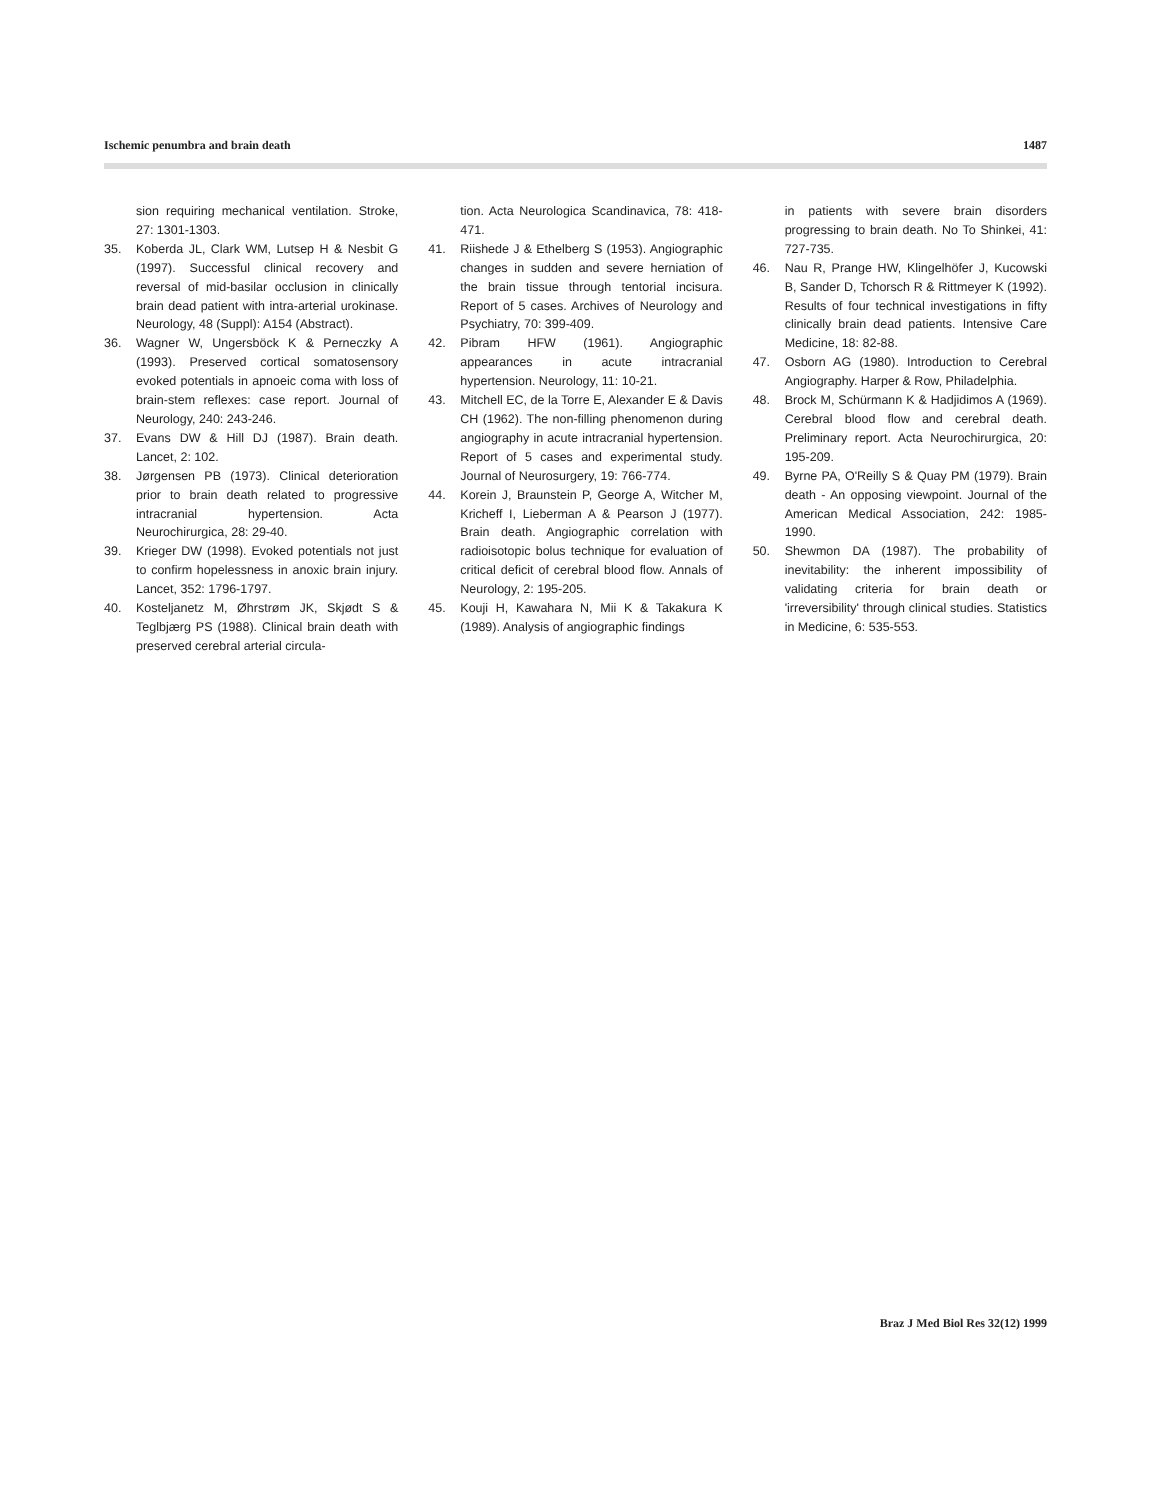Ischemic penumbra and brain death 1487
sion requiring mechanical ventilation. Stroke, 27: 1301-1303.
35. Koberda JL, Clark WM, Lutsep H & Nesbit G (1997). Successful clinical recovery and reversal of mid-basilar occlusion in clinically brain dead patient with intra-arterial urokinase. Neurology, 48 (Suppl): A154 (Abstract).
36. Wagner W, Ungersböck K & Perneczky A (1993). Preserved cortical somatosensory evoked potentials in apnoeic coma with loss of brain-stem reflexes: case report. Journal of Neurology, 240: 243-246.
37. Evans DW & Hill DJ (1987). Brain death. Lancet, 2: 102.
38. Jørgensen PB (1973). Clinical deterioration prior to brain death related to progressive intracranial hypertension. Acta Neurochirurgica, 28: 29-40.
39. Krieger DW (1998). Evoked potentials not just to confirm hopelessness in anoxic brain injury. Lancet, 352: 1796-1797.
40. Kosteljanetz M, Øhrstrøm JK, Skjødt S & Teglbjærg PS (1988). Clinical brain death with preserved cerebral arterial circula-
tion. Acta Neurologica Scandinavica, 78: 418-471.
41. Riishede J & Ethelberg S (1953). Angiographic changes in sudden and severe herniation of the brain tissue through tentorial incisura. Report of 5 cases. Archives of Neurology and Psychiatry, 70: 399-409.
42. Pibram HFW (1961). Angiographic appearances in acute intracranial hypertension. Neurology, 11: 10-21.
43. Mitchell EC, de la Torre E, Alexander E & Davis CH (1962). The non-filling phenomenon during angiography in acute intracranial hypertension. Report of 5 cases and experimental study. Journal of Neurosurgery, 19: 766-774.
44. Korein J, Braunstein P, George A, Witcher M, Kricheff I, Lieberman A & Pearson J (1977). Brain death. Angiographic correlation with radioisotopic bolus technique for evaluation of critical deficit of cerebral blood flow. Annals of Neurology, 2: 195-205.
45. Kouji H, Kawahara N, Mii K & Takakura K (1989). Analysis of angiographic findings
in patients with severe brain disorders progressing to brain death. No To Shinkei, 41: 727-735.
46. Nau R, Prange HW, Klingelhöfer J, Kucowski B, Sander D, Tchorsch R & Rittmeyer K (1992). Results of four technical investigations in fifty clinically brain dead patients. Intensive Care Medicine, 18: 82-88.
47. Osborn AG (1980). Introduction to Cerebral Angiography. Harper & Row, Philadelphia.
48. Brock M, Schürmann K & Hadjidimos A (1969). Cerebral blood flow and cerebral death. Preliminary report. Acta Neurochirurgica, 20: 195-209.
49. Byrne PA, O'Reilly S & Quay PM (1979). Brain death - An opposing viewpoint. Journal of the American Medical Association, 242: 1985-1990.
50. Shewmon DA (1987). The probability of inevitability: the inherent impossibility of validating criteria for brain death or 'irreversibility' through clinical studies. Statistics in Medicine, 6: 535-553.
Braz J Med Biol Res 32(12) 1999